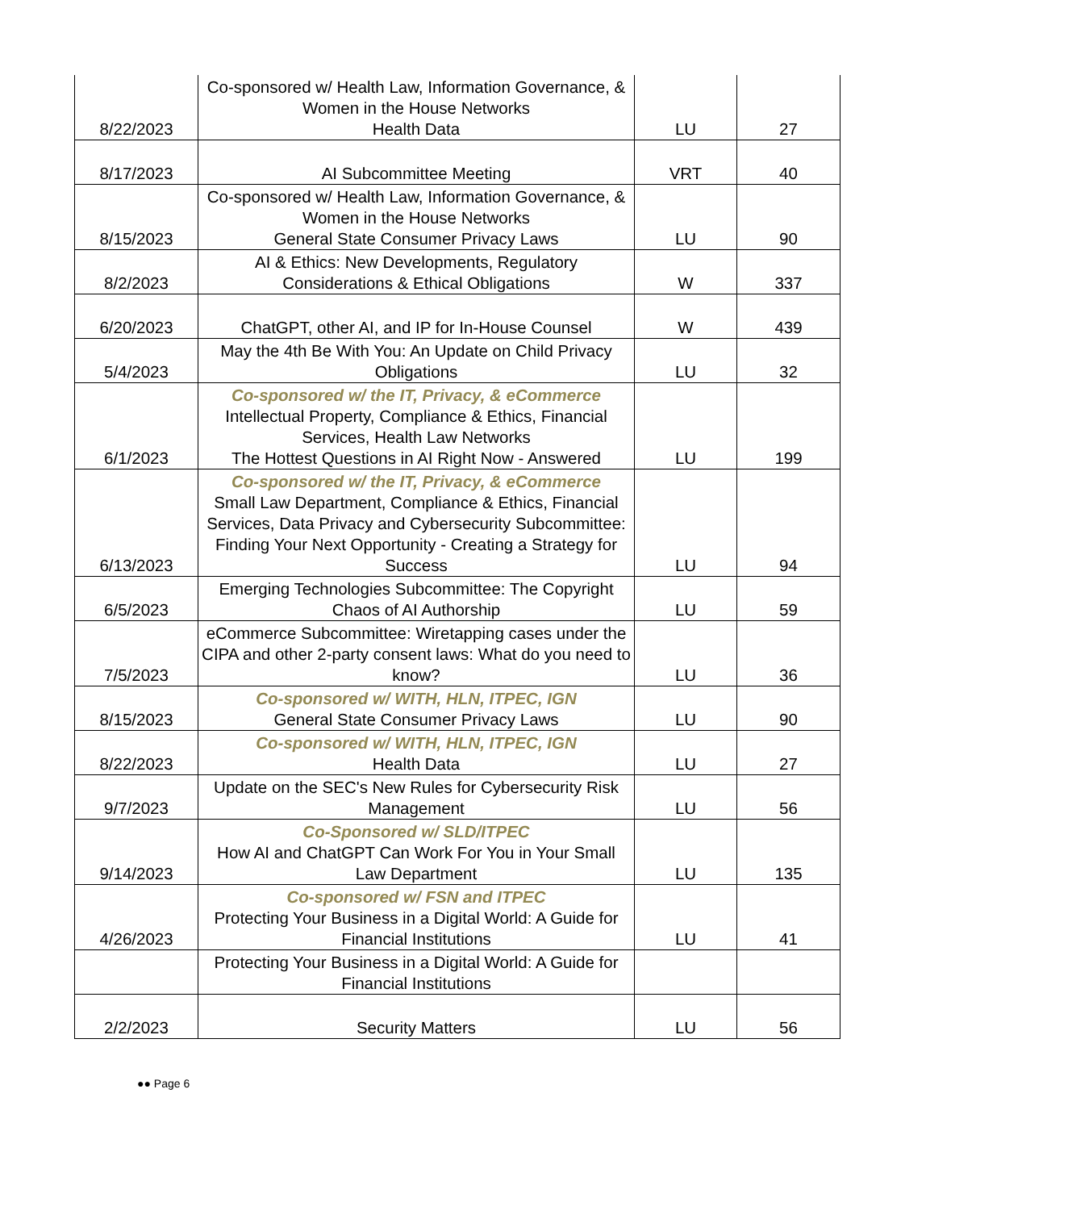| 8/22/2023 | Co-sponsored w/ Health Law, Information Governance, & Women in the House Networks Health Data | LU | 27 |
| 8/17/2023 | AI Subcommittee Meeting | VRT | 40 |
| 8/15/2023 | Co-sponsored w/ Health Law, Information Governance, & Women in the House Networks General State Consumer Privacy Laws | LU | 90 |
| 8/2/2023 | AI & Ethics: New Developments, Regulatory Considerations & Ethical Obligations | W | 337 |
| 6/20/2023 | ChatGPT, other AI, and IP for In-House Counsel | W | 439 |
| 5/4/2023 | May the 4th Be With You: An Update on Child Privacy Obligations | LU | 32 |
| 6/1/2023 | Co-sponsored w/ the IT, Privacy, & eCommerce Intellectual Property, Compliance & Ethics, Financial Services, Health Law Networks The Hottest Questions in AI Right Now - Answered | LU | 199 |
| 6/13/2023 | Co-sponsored w/ the IT, Privacy, & eCommerce Small Law Department, Compliance & Ethics, Financial Services, Data Privacy and Cybersecurity Subcommittee: Finding Your Next Opportunity - Creating a Strategy for Success | LU | 94 |
| 6/5/2023 | Emerging Technologies Subcommittee: The Copyright Chaos of AI Authorship | LU | 59 |
| 7/5/2023 | eCommerce Subcommittee: Wiretapping cases under the CIPA and other 2-party consent laws: What do you need to know? | LU | 36 |
| 8/15/2023 | Co-sponsored w/ WITH, HLN, ITPEC, IGN General State Consumer Privacy Laws | LU | 90 |
| 8/22/2023 | Co-sponsored w/ WITH, HLN, ITPEC, IGN Health Data | LU | 27 |
| 9/7/2023 | Update on the SEC's New Rules for Cybersecurity Risk Management | LU | 56 |
| 9/14/2023 | Co-Sponsored w/ SLD/ITPEC How AI and ChatGPT Can Work For You in Your Small Law Department | LU | 135 |
| 4/26/2023 | Co-sponsored w/ FSN and ITPEC Protecting Your Business in a Digital World: A Guide for Financial Institutions | LU | 41 |
| | Protecting Your Business in a Digital World: A Guide for Financial Institutions | | |
| 2/2/2023 | Security Matters | LU | 56 |
●● Page 6